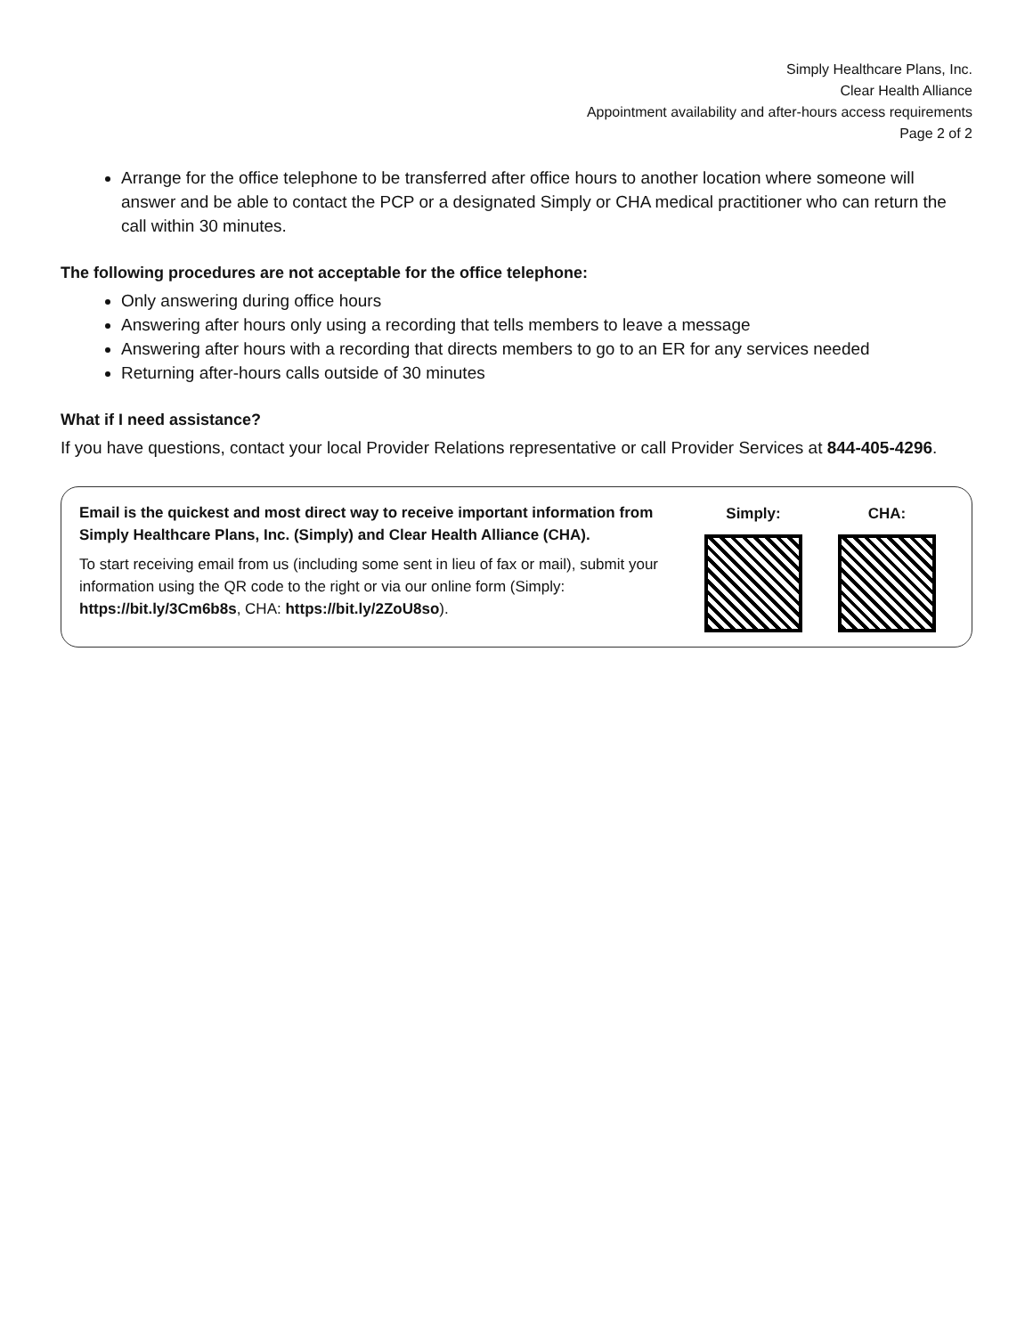Simply Healthcare Plans, Inc.
Clear Health Alliance
Appointment availability and after-hours access requirements
Page 2 of 2
Arrange for the office telephone to be transferred after office hours to another location where someone will answer and be able to contact the PCP or a designated Simply or CHA medical practitioner who can return the call within 30 minutes.
The following procedures are not acceptable for the office telephone:
Only answering during office hours
Answering after hours only using a recording that tells members to leave a message
Answering after hours with a recording that directs members to go to an ER for any services needed
Returning after-hours calls outside of 30 minutes
What if I need assistance?
If you have questions, contact your local Provider Relations representative or call Provider Services at 844-405-4296.
Email is the quickest and most direct way to receive important information from Simply Healthcare Plans, Inc. (Simply) and Clear Health Alliance (CHA).
To start receiving email from us (including some sent in lieu of fax or mail), submit your information using the QR code to the right or via our online form (Simply: https://bit.ly/3Cm6b8s, CHA: https://bit.ly/2ZoU8so).
Simply: CHA: